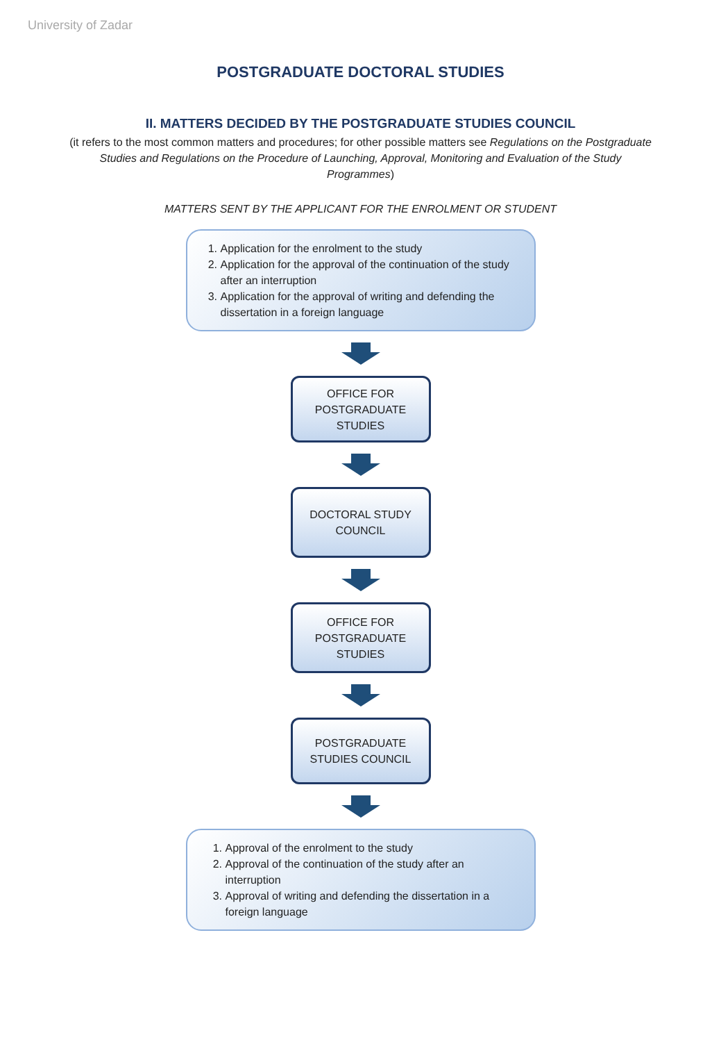University of Zadar
POSTGRADUATE DOCTORAL STUDIES
II. MATTERS DECIDED BY THE POSTGRADUATE STUDIES COUNCIL
(it refers to the most common matters and procedures; for other possible matters see Regulations on the Postgraduate Studies and Regulations on the Procedure of Launching, Approval, Monitoring and Evaluation of the Study Programmes)
MATTERS SENT BY THE APPLICANT FOR THE ENROLMENT OR STUDENT
1. Application for the enrolment to the study
2. Application for the approval of the continuation of the study after an interruption
3. Application for the approval of writing and defending the dissertation in a foreign language
OFFICE FOR
POSTGRADUATE
STUDIES
DOCTORAL STUDY
COUNCIL
OFFICE FOR
POSTGRADUATE
STUDIES
POSTGRADUATE
STUDIES COUNCIL
1. Approval of the enrolment to the study
2. Approval of the continuation of the study after an interruption
3. Approval of writing and defending the dissertation in a foreign language